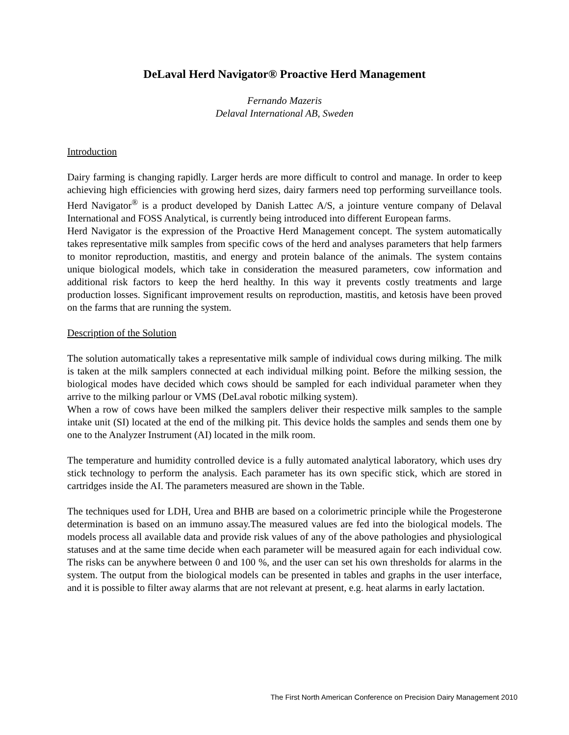DeLaval Herd Navigator® Proactive Herd Management
Fernando Mazeris
Delaval International AB, Sweden
Introduction
Dairy farming is changing rapidly. Larger herds are more difficult to control and manage. In order to keep achieving high efficiencies with growing herd sizes, dairy farmers need top performing surveillance tools. Herd Navigator<sup>®</sup> is a product developed by Danish Lattec A/S, a jointure venture company of Delaval International and FOSS Analytical, is currently being introduced into different European farms.
Herd Navigator is the expression of the Proactive Herd Management concept. The system automatically takes representative milk samples from specific cows of the herd and analyses parameters that help farmers to monitor reproduction, mastitis, and energy and protein balance of the animals. The system contains unique biological models, which take in consideration the measured parameters, cow information and additional risk factors to keep the herd healthy. In this way it prevents costly treatments and large production losses. Significant improvement results on reproduction, mastitis, and ketosis have been proved on the farms that are running the system.
Description of the Solution
The solution automatically takes a representative milk sample of individual cows during milking. The milk is taken at the milk samplers connected at each individual milking point. Before the milking session, the biological modes have decided which cows should be sampled for each individual parameter when they arrive to the milking parlour or VMS (DeLaval robotic milking system).
When a row of cows have been milked the samplers deliver their respective milk samples to the sample intake unit (SI) located at the end of the milking pit. This device holds the samples and sends them one by one to the Analyzer Instrument (AI) located in the milk room.
The temperature and humidity controlled device is a fully automated analytical laboratory, which uses dry stick technology to perform the analysis. Each parameter has its own specific stick, which are stored in cartridges inside the AI. The parameters measured are shown in the Table.
The techniques used for LDH, Urea and BHB are based on a colorimetric principle while the Progesterone determination is based on an immuno assay.The measured values are fed into the biological models. The models process all available data and provide risk values of any of the above pathologies and physiological statuses and at the same time decide when each parameter will be measured again for each individual cow. The risks can be anywhere between 0 and 100 %, and the user can set his own thresholds for alarms in the system. The output from the biological models can be presented in tables and graphs in the user interface, and it is possible to filter away alarms that are not relevant at present, e.g. heat alarms in early lactation.
The First North American Conference on Precision Dairy Management 2010